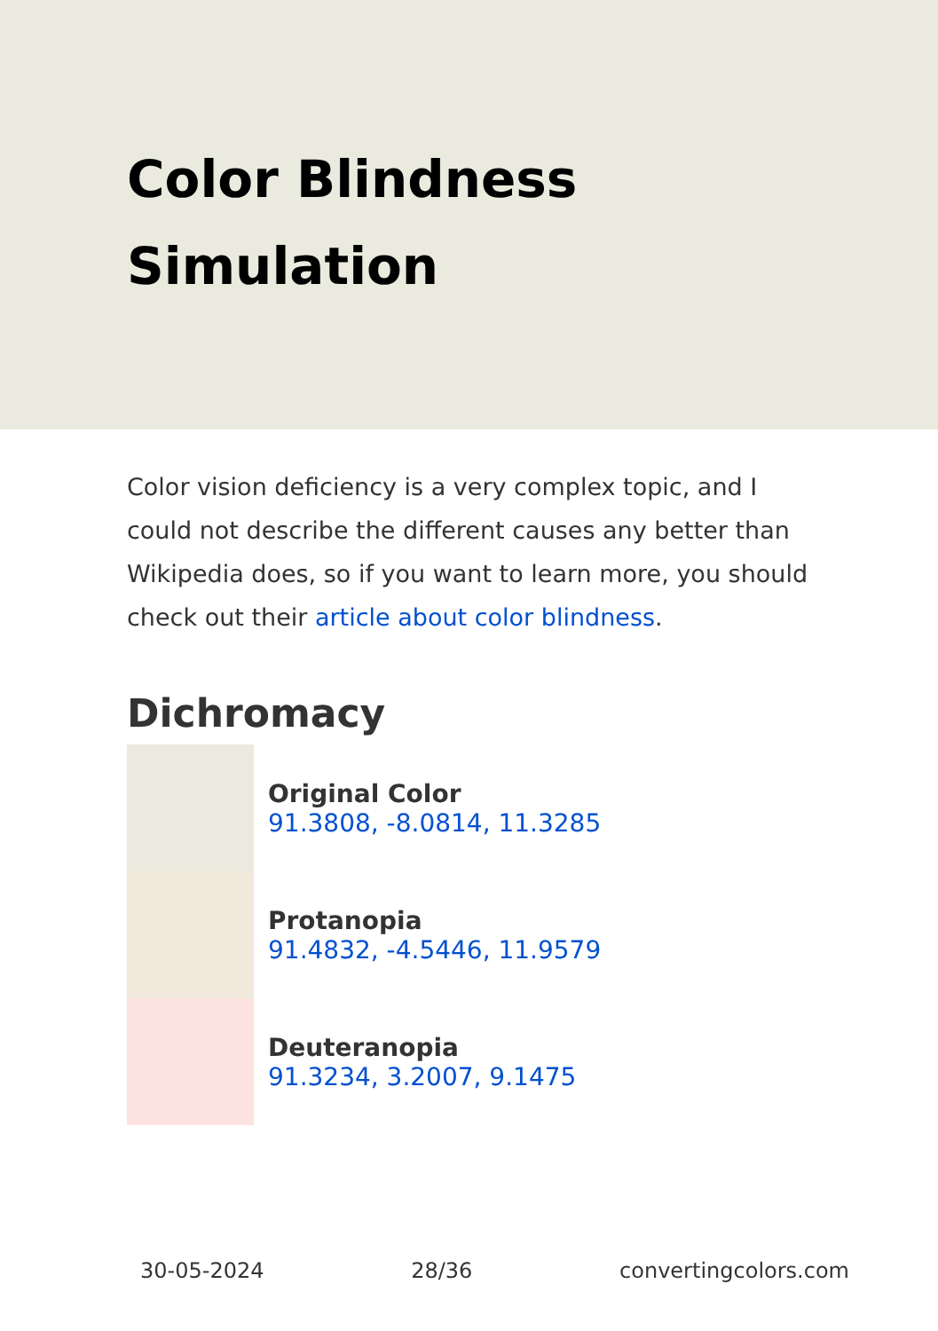Color Blindness Simulation
Color vision deficiency is a very complex topic, and I could not describe the different causes any better than Wikipedia does, so if you want to learn more, you should check out their article about color blindness.
Dichromacy
Original Color
91.3808, -8.0814, 11.3285
Protanopia
91.4832, -4.5446, 11.9579
Deuteranopia
91.3234, 3.2007, 9.1475
30-05-2024 28/36 convertingcolors.com